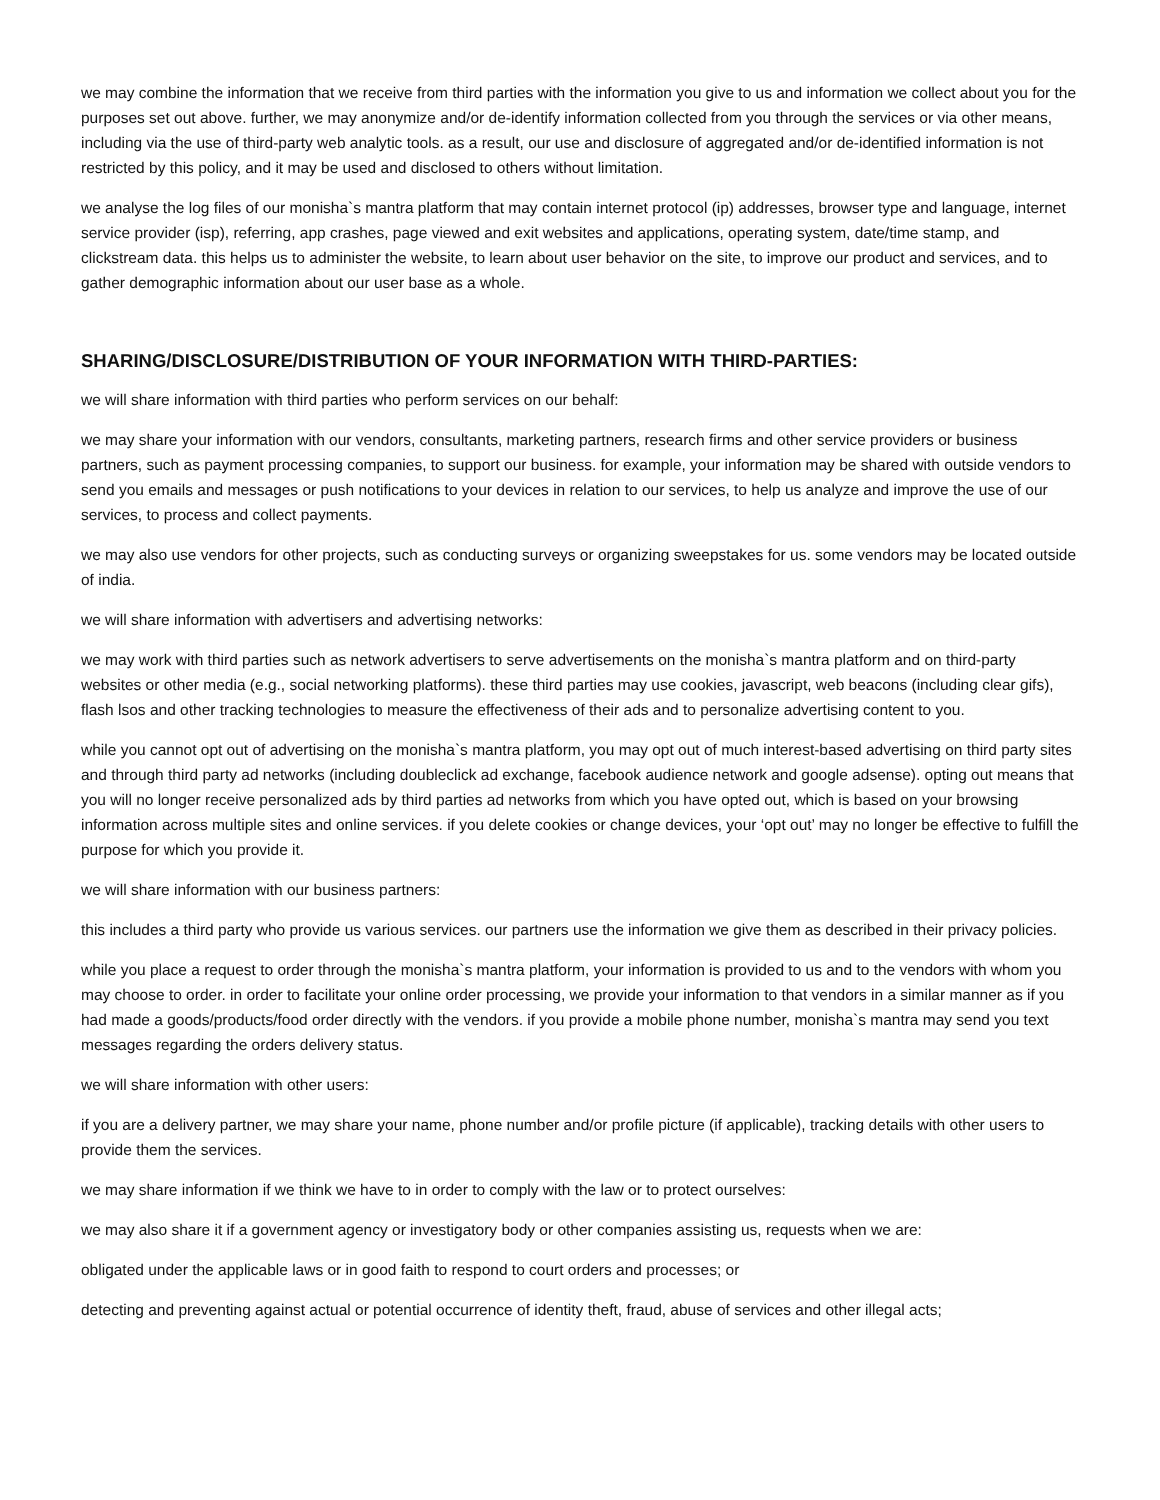we may combine the information that we receive from third parties with the information you give to us and information we collect about you for the purposes set out above. further, we may anonymize and/or de-identify information collected from you through the services or via other means, including via the use of third-party web analytic tools. as a result, our use and disclosure of aggregated and/or de-identified information is not restricted by this policy, and it may be used and disclosed to others without limitation.
we analyse the log files of our monisha`s mantra platform that may contain internet protocol (ip) addresses, browser type and language, internet service provider (isp), referring, app crashes, page viewed and exit websites and applications, operating system, date/time stamp, and clickstream data. this helps us to administer the website, to learn about user behavior on the site, to improve our product and services, and to gather demographic information about our user base as a whole.
SHARING/DISCLOSURE/DISTRIBUTION OF YOUR INFORMATION WITH THIRD-PARTIES:
we will share information with third parties who perform services on our behalf:
we may share your information with our vendors, consultants, marketing partners, research firms and other service providers or business partners, such as payment processing companies, to support our business. for example, your information may be shared with outside vendors to send you emails and messages or push notifications to your devices in relation to our services, to help us analyze and improve the use of our services, to process and collect payments.
we may also use vendors for other projects, such as conducting surveys or organizing sweepstakes for us. some vendors may be located outside of india.
we will share information with advertisers and advertising networks:
we may work with third parties such as network advertisers to serve advertisements on the monisha`s mantra platform and on third-party websites or other media (e.g., social networking platforms). these third parties may use cookies, javascript, web beacons (including clear gifs), flash lsos and other tracking technologies to measure the effectiveness of their ads and to personalize advertising content to you.
while you cannot opt out of advertising on the monisha`s mantra platform, you may opt out of much interest-based advertising on third party sites and through third party ad networks (including doubleclick ad exchange, facebook audience network and google adsense). opting out means that you will no longer receive personalized ads by third parties ad networks from which you have opted out, which is based on your browsing information across multiple sites and online services. if you delete cookies or change devices, your ‘opt out’ may no longer be effective to fulfill the purpose for which you provide it.
we will share information with our business partners:
this includes a third party who provide us various services. our partners use the information we give them as described in their privacy policies.
while you place a request to order through the monisha`s mantra platform, your information is provided to us and to the vendors with whom you may choose to order. in order to facilitate your online order processing, we provide your information to that vendors in a similar manner as if you had made a goods/products/food order directly with the vendors. if you provide a mobile phone number, monisha`s mantra may send you text messages regarding the orders delivery status.
we will share information with other users:
if you are a delivery partner, we may share your name, phone number and/or profile picture (if applicable), tracking details with other users to provide them the services.
we may share information if we think we have to in order to comply with the law or to protect ourselves:
we may also share it if a government agency or investigatory body or other companies assisting us, requests when we are:
obligated under the applicable laws or in good faith to respond to court orders and processes; or
detecting and preventing against actual or potential occurrence of identity theft, fraud, abuse of services and other illegal acts;